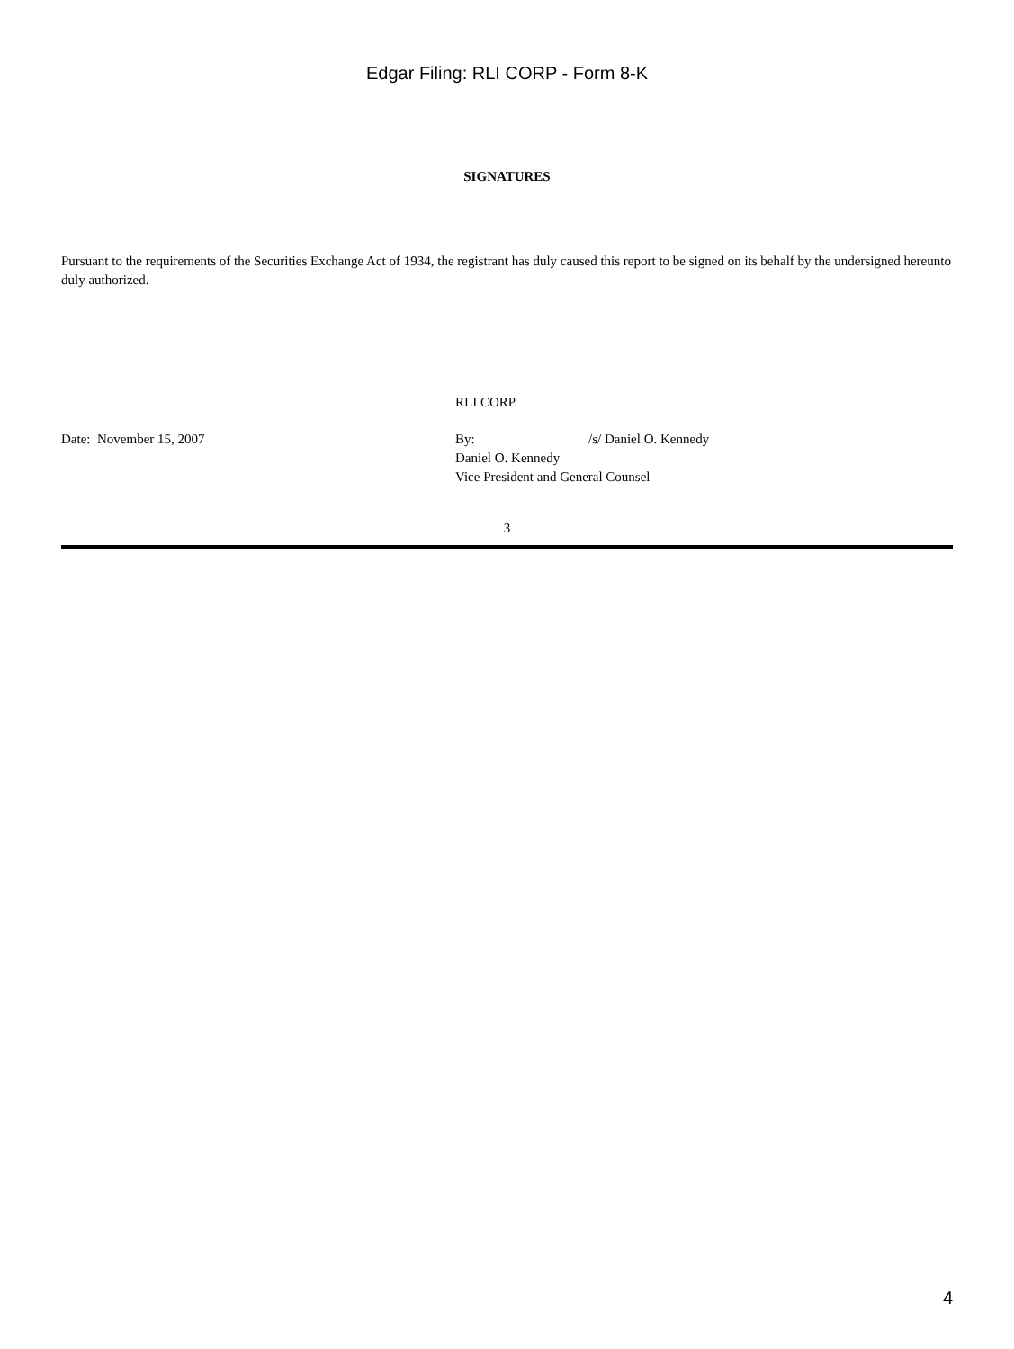Edgar Filing: RLI CORP - Form 8-K
SIGNATURES
Pursuant to the requirements of the Securities Exchange Act of 1934, the registrant has duly caused this report to be signed on its behalf by the undersigned hereunto duly authorized.
| | RLI CORP. | |
| Date: November 15, 2007 | By: | /s/ Daniel O. Kennedy |
| | Daniel O. Kennedy | |
| | Vice President and General Counsel | |
3
4